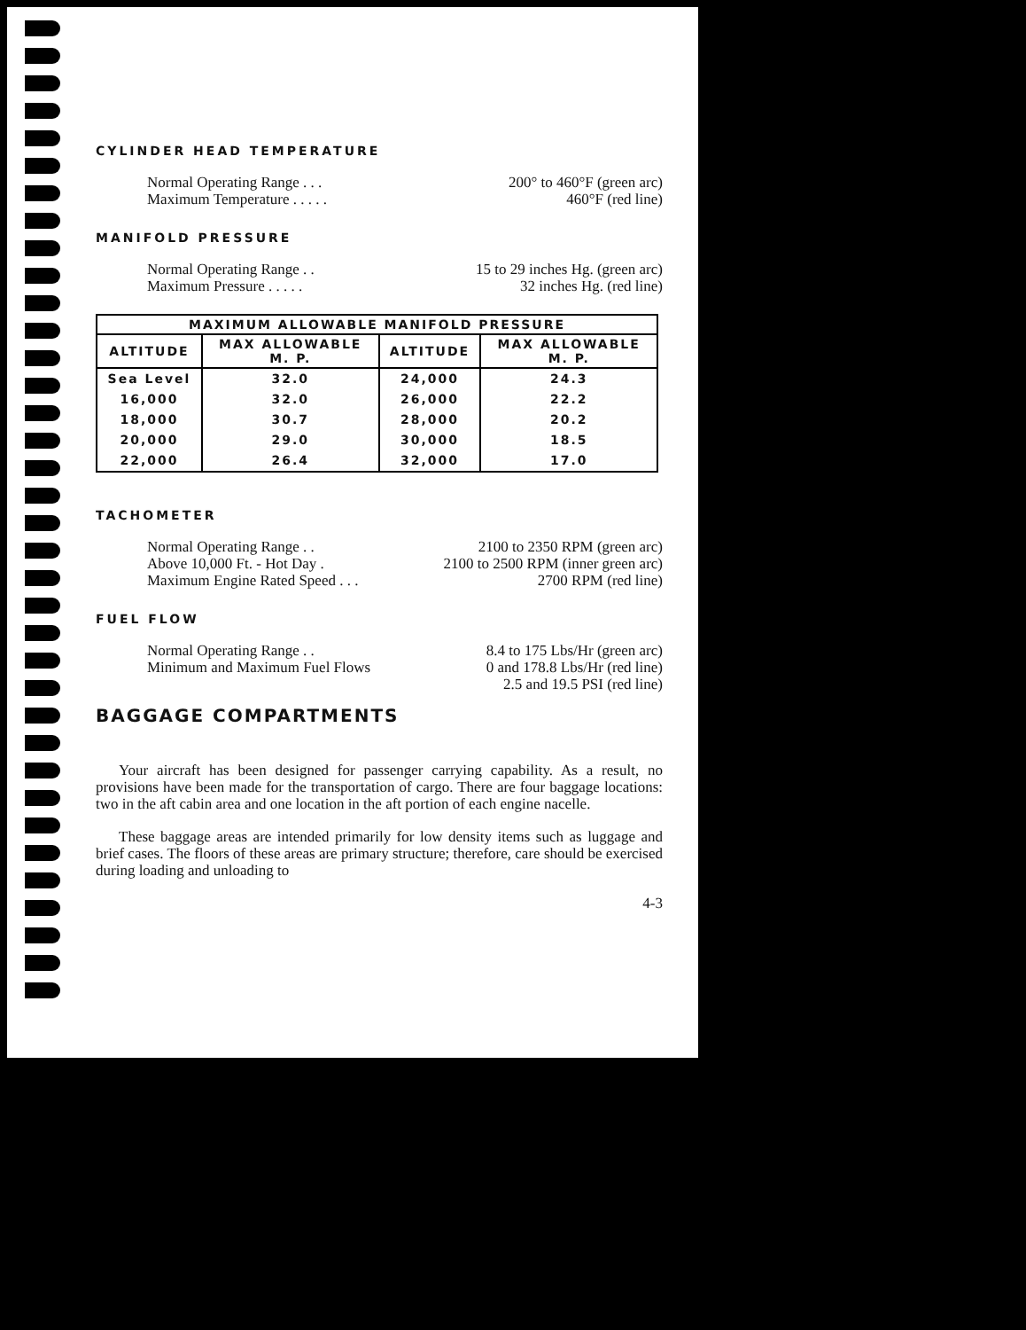CYLINDER HEAD TEMPERATURE
Normal Operating Range . . . 200° to 460°F (green arc)
Maximum Temperature . . . . . 460°F (red line)
MANIFOLD PRESSURE
Normal Operating Range . . 15 to 29 inches Hg. (green arc)
Maximum Pressure . . . . . 32 inches Hg. (red line)
| MAXIMUM ALLOWABLE MANIFOLD PRESSURE | | | |
| --- | --- | --- | --- |
| ALTITUDE | MAX ALLOWABLE M. P. | ALTITUDE | MAX ALLOWABLE M. P. |
| Sea Level | 32.0 | 24,000 | 24.3 |
| 16,000 | 32.0 | 26,000 | 22.2 |
| 18,000 | 30.7 | 28,000 | 20.2 |
| 20,000 | 29.0 | 30,000 | 18.5 |
| 22,000 | 26.4 | 32,000 | 17.0 |
TACHOMETER
Normal Operating Range . . 2100 to 2350 RPM (green arc)
Above 10,000 Ft. - Hot Day . 2100 to 2500 RPM (inner green arc)
Maximum Engine Rated Speed . . . 2700 RPM (red line)
FUEL FLOW
Normal Operating Range . . 8.4 to 175 Lbs/Hr (green arc)
Minimum and Maximum Fuel Flows 0 and 178.8 Lbs/Hr (red line)
2.5 and 19.5 PSI (red line)
BAGGAGE COMPARTMENTS
Your aircraft has been designed for passenger carrying capability. As a result, no provisions have been made for the transportation of cargo. There are four baggage locations: two in the aft cabin area and one location in the aft portion of each engine nacelle.
These baggage areas are intended primarily for low density items such as luggage and brief cases. The floors of these areas are primary structure; therefore, care should be exercised during loading and unloading to
4-3